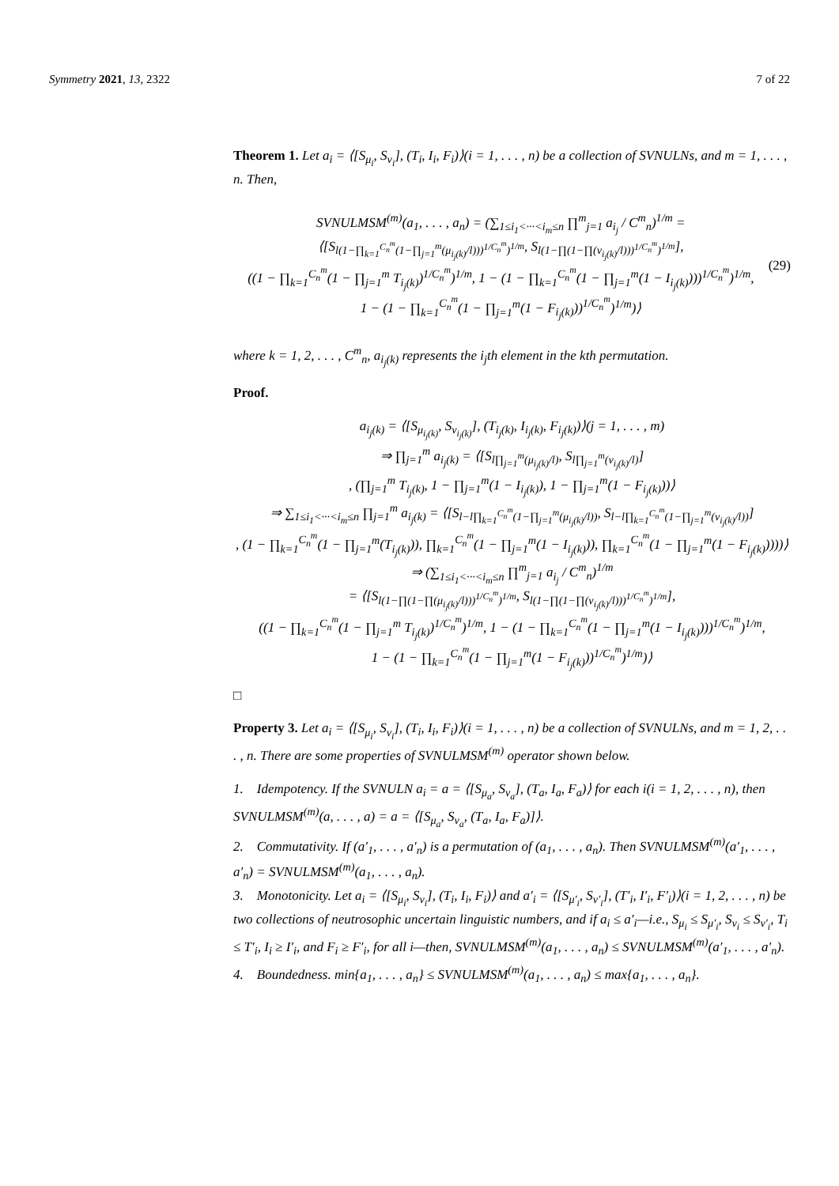Symmetry 2021, 13, 2322 7 of 22
Theorem 1. Let a<sub>i</sub> = ⟨[S<sub>μ<sub>i</sub></sub>, S<sub>ν<sub>i</sub></sub>], (T<sub>i</sub>, I<sub>i</sub>, F<sub>i</sub>)⟩(i = 1, . . . , n) be a collection of SVNULNs, and m = 1, . . . , n. Then,
SVNULMSM<sup>(m)</sup>(a<sub>1</sub>, . . . , a<sub>n</sub>) = (∑<sub>1≤i<sub>1</sub><···<i<sub>m</sub>≤n</sub> ∏<sup>m</sup><sub>j=1</sub> a<sub>i<sub>j</sub></sub> / C<sup>m</sup><sub>n</sub>)<sup>1/m</sup> =
⟨[S<sub>l(1−∏<sub>k=1</sub><sup>C<sub>n</sub><sup>m</sup></sup>(1−∏<sub>j=1</sub><sup>m</sup>(μ<sub>i<sub>j</sub>(k)</sub>/l)))<sup>1/C<sub>n</sub><sup>m</sup></sup>)<sup>1/m</sup></sub>, S<sub>l(1−∏(1−∏(ν<sub>i<sub>j</sub>(k)</sub>/l)))<sup>1/C<sub>n</sub><sup>m</sup></sup>)<sup>1/m</sup></sub>],
((1 − ∏<sub>k=1</sub><sup>C<sub>n</sub><sup>m</sup></sup>(1 − ∏<sub>j=1</sub><sup>m</sup> T<sub>i<sub>j</sub>(k)</sub>)<sup>1/C<sub>n</sub><sup>m</sup></sup>)<sup>1/m</sup>, 1 − (1 − ∏<sub>k=1</sub><sup>C<sub>n</sub><sup>m</sup></sup>(1 − ∏<sub>j=1</sub><sup>m</sup>(1 − I<sub>i<sub>j</sub>(k)</sub>)))<sup>1/C<sub>n</sub><sup>m</sup></sup>)<sup>1/m</sup>,
1 − (1 − ∏<sub>k=1</sub><sup>C<sub>n</sub><sup>m</sup></sup>(1 − ∏<sub>j=1</sub><sup>m</sup>(1 − F<sub>i<sub>j</sub>(k)</sub>))<sup>1/C<sub>n</sub><sup>m</sup></sup>)<sup>1/m</sup>)⟩
(29)
where k = 1, 2, . . . , C<sup>m</sup><sub>n</sub>, a<sub>i<sub>j</sub>(k)</sub> represents the i<sub>j</sub>th element in the kth permutation.
Proof.
a<sub>i<sub>j</sub>(k)</sub> = ⟨[S<sub>μ<sub>i<sub>j</sub>(k)</sub></sub>, S<sub>ν<sub>i<sub>j</sub>(k)</sub></sub>], (T<sub>i<sub>j</sub>(k)</sub>, I<sub>i<sub>j</sub>(k)</sub>, F<sub>i<sub>j</sub>(k)</sub>)⟩(j = 1, . . . , m)
⇒ ∏<sub>j=1</sub><sup>m</sup> a<sub>i<sub>j</sub>(k)</sub> = ⟨[S<sub>l∏<sub>j=1</sub><sup>m</sup>(μ<sub>i<sub>j</sub>(k)</sub>/l)</sub>, S<sub>l∏<sub>j=1</sub><sup>m</sup>(ν<sub>i<sub>j</sub>(k)</sub>/l)</sub>]
, (∏<sub>j=1</sub><sup>m</sup> T<sub>i<sub>j</sub>(k)</sub>, 1 − ∏<sub>j=1</sub><sup>m</sup>(1 − I<sub>i<sub>j</sub>(k)</sub>), 1 − ∏<sub>j=1</sub><sup>m</sup>(1 − F<sub>i<sub>j</sub>(k)</sub>))⟩
⇒ ∑<sub>1≤i<sub>1</sub><···<i<sub>m</sub>≤n</sub> ∏<sub>j=1</sub><sup>m</sup> a<sub>i<sub>j</sub>(k)</sub> = ⟨[S<sub>l−l∏<sub>k=1</sub><sup>C<sub>n</sub><sup>m</sup></sup>(1−∏<sub>j=1</sub><sup>m</sup>(μ<sub>i<sub>j</sub>(k)</sub>/l))</sub>, S<sub>l−l∏<sub>k=1</sub><sup>C<sub>n</sub><sup>m</sup></sup>(1−∏<sub>j=1</sub><sup>m</sup>(ν<sub>i<sub>j</sub>(k)</sub>/l))</sub>]
, (1 − ∏<sub>k=1</sub><sup>C<sub>n</sub><sup>m</sup></sup>(1 − ∏<sub>j=1</sub><sup>m</sup>(T<sub>i<sub>j</sub>(k)</sub>)), ∏<sub>k=1</sub><sup>C<sub>n</sub><sup>m</sup></sup>(1 − ∏<sub>j=1</sub><sup>m</sup>(1 − I<sub>i<sub>j</sub>(k)</sub>)), ∏<sub>k=1</sub><sup>C<sub>n</sub><sup>m</sup></sup>(1 − ∏<sub>j=1</sub><sup>m</sup>(1 − F<sub>i<sub>j</sub>(k)</sub>))))⟩
⇒ (∑<sub>1≤i<sub>1</sub><···<i<sub>m</sub>≤n</sub> ∏<sup>m</sup><sub>j=1</sub> a<sub>i<sub>j</sub></sub> / C<sup>m</sup><sub>n</sub>)<sup>1/m</sup>
= ⟨[S<sub>l(1−∏(1−∏(μ<sub>i<sub>j</sub>(k)</sub>/l)))<sup>1/C<sub>n</sub><sup>m</sup></sup>)<sup>1/m</sup></sub>, S<sub>l(1−∏(1−∏(ν<sub>i<sub>j</sub>(k)</sub>/l)))<sup>1/C<sub>n</sub><sup>m</sup></sup>)<sup>1/m</sup></sub>],
((1 − ∏<sub>k=1</sub><sup>C<sub>n</sub><sup>m</sup></sup>(1 − ∏<sub>j=1</sub><sup>m</sup> T<sub>i<sub>j</sub>(k)</sub>)<sup>1/C<sub>n</sub><sup>m</sup></sup>)<sup>1/m</sup>, 1 − (1 − ∏<sub>k=1</sub><sup>C<sub>n</sub><sup>m</sup></sup>(1 − ∏<sub>j=1</sub><sup>m</sup>(1 − I<sub>i<sub>j</sub>(k)</sub>)))<sup>1/C<sub>n</sub><sup>m</sup></sup>)<sup>1/m</sup>,
1 − (1 − ∏<sub>k=1</sub><sup>C<sub>n</sub><sup>m</sup></sup>(1 − ∏<sub>j=1</sub><sup>m</sup>(1 − F<sub>i<sub>j</sub>(k)</sub>))<sup>1/C<sub>n</sub><sup>m</sup></sup>)<sup>1/m</sup>)⟩
□
Property 3. Let a<sub>i</sub> = ⟨[S<sub>μ<sub>i</sub></sub>, S<sub>ν<sub>i</sub></sub>], (T<sub>i</sub>, I<sub>i</sub>, F<sub>i</sub>)⟩(i = 1, . . . , n) be a collection of SVNULNs, and m = 1, 2, . . . , n. There are some properties of SVNULMSM<sup>(m)</sup> operator shown below.
1. Idempotency. If the SVNULN a<sub>i</sub> = a = ⟨[S<sub>μ<sub>a</sub></sub>, S<sub>ν<sub>a</sub></sub>], (T<sub>a</sub>, I<sub>a</sub>, F<sub>a</sub>)⟩ for each i(i = 1, 2, . . . , n), then SVNULMSM<sup>(m)</sup>(a, . . . , a) = a = ⟨[S<sub>μ<sub>a</sub></sub>, S<sub>ν<sub>a</sub></sub>, (T<sub>a</sub>, I<sub>a</sub>, F<sub>a</sub>)]⟩.
2. Commutativity. If (a′<sub>1</sub>, . . . , a′<sub>n</sub>) is a permutation of (a<sub>1</sub>, . . . , a<sub>n</sub>). Then SVNULMSM<sup>(m)</sup>(a′<sub>1</sub>, . . . , a′<sub>n</sub>) = SVNULMSM<sup>(m)</sup>(a<sub>1</sub>, . . . , a<sub>n</sub>).
3. Monotonicity. Let a<sub>i</sub> = ⟨[S<sub>μ<sub>i</sub></sub>, S<sub>ν<sub>i</sub></sub>], (T<sub>i</sub>, I<sub>i</sub>, F<sub>i</sub>)⟩ and a′<sub>i</sub> = ⟨[S<sub>μ′<sub>i</sub></sub>, S<sub>ν′<sub>i</sub></sub>], (T′<sub>i</sub>, I′<sub>i</sub>, F′<sub>i</sub>)⟩(i = 1, 2, . . . , n) be two collections of neutrosophic uncertain linguistic numbers, and if a<sub>i</sub> ≤ a′<sub>i</sub>—i.e., S<sub>μ<sub>i</sub></sub> ≤ S<sub>μ′<sub>i</sub></sub>, S<sub>ν<sub>i</sub></sub> ≤ S<sub>ν′<sub>i</sub></sub>, T<sub>i</sub> ≤ T′<sub>i</sub>, I<sub>i</sub> ≥ I′<sub>i</sub>, and F<sub>i</sub> ≥ F′<sub>i</sub>, for all i—then, SVNULMSM<sup>(m)</sup>(a<sub>1</sub>, . . . , a<sub>n</sub>) ≤ SVNULMSM<sup>(m)</sup>(a′<sub>1</sub>, . . . , a′<sub>n</sub>).
4. Boundedness. min{a<sub>1</sub>, . . . , a<sub>n</sub>} ≤ SVNULMSM<sup>(m)</sup>(a<sub>1</sub>, . . . , a<sub>n</sub>) ≤ max{a<sub>1</sub>, . . . , a<sub>n</sub>}.